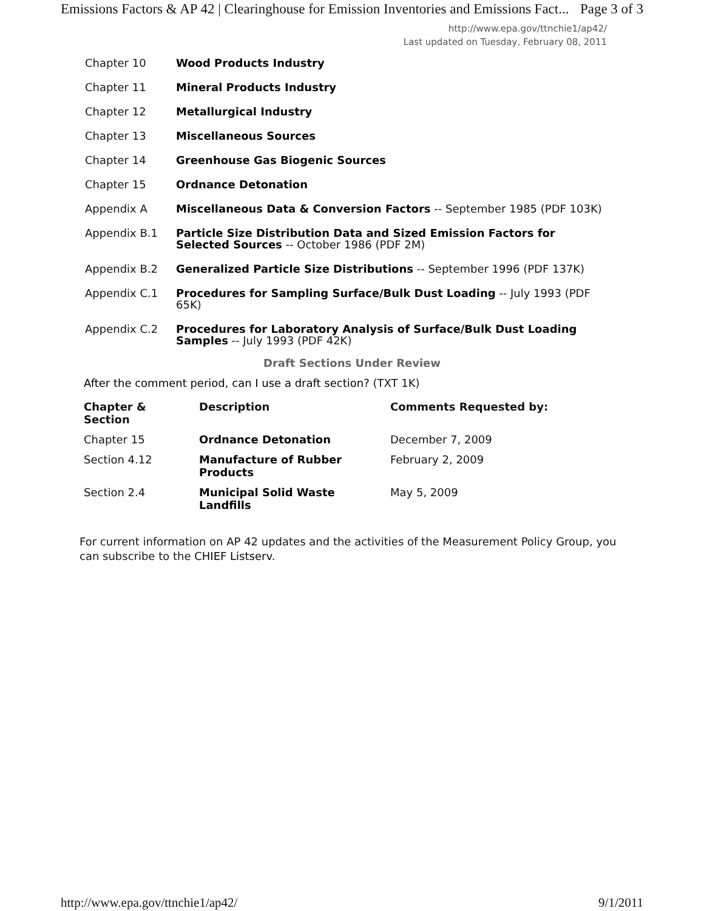Emissions Factors & AP 42 | Clearinghouse for Emission Inventories and Emissions Fact... Page 3 of 3
http://www.epa.gov/ttnchie1/ap42/
Last updated on Tuesday, February 08, 2011
| Chapter 10 | Wood Products Industry |
| Chapter 11 | Mineral Products Industry |
| Chapter 12 | Metallurgical Industry |
| Chapter 13 | Miscellaneous Sources |
| Chapter 14 | Greenhouse Gas Biogenic Sources |
| Chapter 15 | Ordnance Detonation |
| Appendix A | Miscellaneous Data & Conversion Factors -- September 1985 (PDF 103K) |
| Appendix B.1 | Particle Size Distribution Data and Sized Emission Factors for Selected Sources -- October 1986 (PDF 2M) |
| Appendix B.2 | Generalized Particle Size Distributions -- September 1996 (PDF 137K) |
| Appendix C.1 | Procedures for Sampling Surface/Bulk Dust Loading -- July 1993 (PDF 65K) |
| Appendix C.2 | Procedures for Laboratory Analysis of Surface/Bulk Dust Loading Samples -- July 1993 (PDF 42K) |
Draft Sections Under Review
After the comment period, can I use a draft section? (TXT 1K)
| Chapter & Section | Description | Comments Requested by: |
| --- | --- | --- |
| Chapter 15 | Ordnance Detonation | December 7, 2009 |
| Section 4.12 | Manufacture of Rubber Products | February 2, 2009 |
| Section 2.4 | Municipal Solid Waste Landfills | May 5, 2009 |
For current information on AP 42 updates and the activities of the Measurement Policy Group, you can subscribe to the CHIEF Listserv.
http://www.epa.gov/ttnchie1/ap42/ 9/1/2011